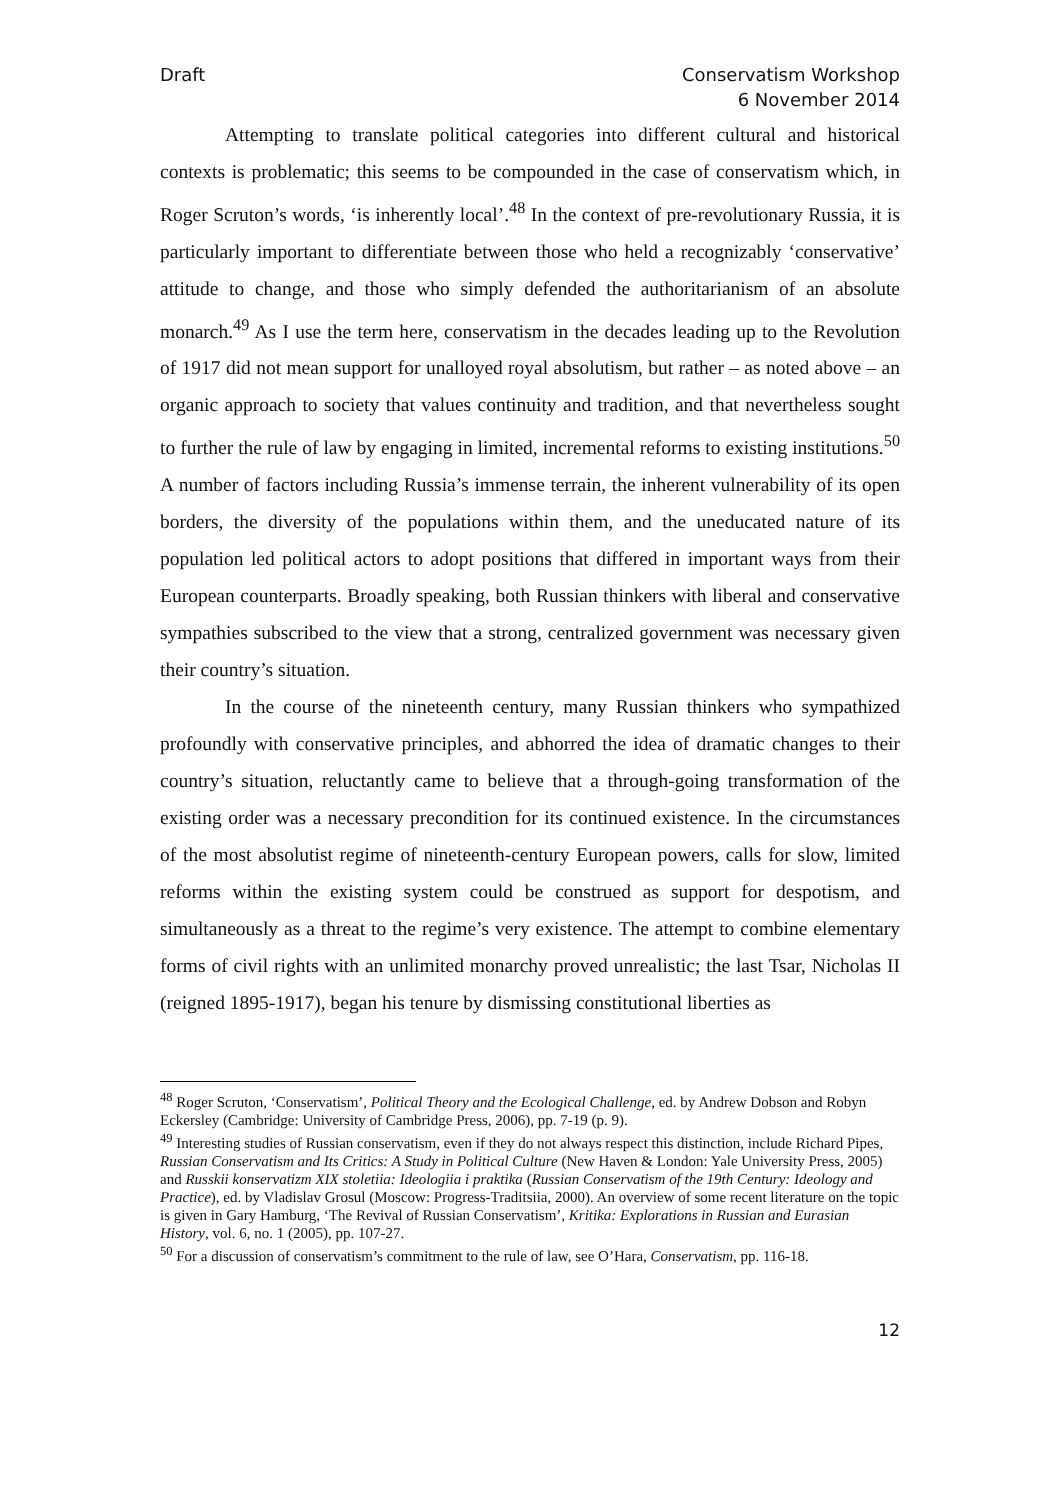Draft Conservatism Workshop
6 November 2014
Attempting to translate political categories into different cultural and historical contexts is problematic; this seems to be compounded in the case of conservatism which, in Roger Scruton’s words, ‘is inherently local’.<sup>48</sup> In the context of pre-revolutionary Russia, it is particularly important to differentiate between those who held a recognizably ‘conservative’ attitude to change, and those who simply defended the authoritarianism of an absolute monarch.<sup>49</sup> As I use the term here, conservatism in the decades leading up to the Revolution of 1917 did not mean support for unalloyed royal absolutism, but rather – as noted above – an organic approach to society that values continuity and tradition, and that nevertheless sought to further the rule of law by engaging in limited, incremental reforms to existing institutions.<sup>50</sup> A number of factors including Russia’s immense terrain, the inherent vulnerability of its open borders, the diversity of the populations within them, and the uneducated nature of its population led political actors to adopt positions that differed in important ways from their European counterparts. Broadly speaking, both Russian thinkers with liberal and conservative sympathies subscribed to the view that a strong, centralized government was necessary given their country’s situation.
In the course of the nineteenth century, many Russian thinkers who sympathized profoundly with conservative principles, and abhorred the idea of dramatic changes to their country’s situation, reluctantly came to believe that a through-going transformation of the existing order was a necessary precondition for its continued existence. In the circumstances of the most absolutist regime of nineteenth-century European powers, calls for slow, limited reforms within the existing system could be construed as support for despotism, and simultaneously as a threat to the regime’s very existence. The attempt to combine elementary forms of civil rights with an unlimited monarchy proved unrealistic; the last Tsar, Nicholas II (reigned 1895-1917), began his tenure by dismissing constitutional liberties as
<sup>48</sup> Roger Scruton, ‘Conservatism’, Political Theory and the Ecological Challenge, ed. by Andrew Dobson and Robyn Eckersley (Cambridge: University of Cambridge Press, 2006), pp. 7-19 (p. 9).
<sup>49</sup> Interesting studies of Russian conservatism, even if they do not always respect this distinction, include Richard Pipes, Russian Conservatism and Its Critics: A Study in Political Culture (New Haven & London: Yale University Press, 2005) and Russkii konservatizm XIX stoletiia: Ideologiia i praktika (Russian Conservatism of the 19th Century: Ideology and Practice), ed. by Vladislav Grosul (Moscow: Progress-Traditsiia, 2000). An overview of some recent literature on the topic is given in Gary Hamburg, ‘The Revival of Russian Conservatism’, Kritika: Explorations in Russian and Eurasian History, vol. 6, no. 1 (2005), pp. 107-27.
<sup>50</sup> For a discussion of conservatism’s commitment to the rule of law, see O’Hara, Conservatism, pp. 116-18.
12